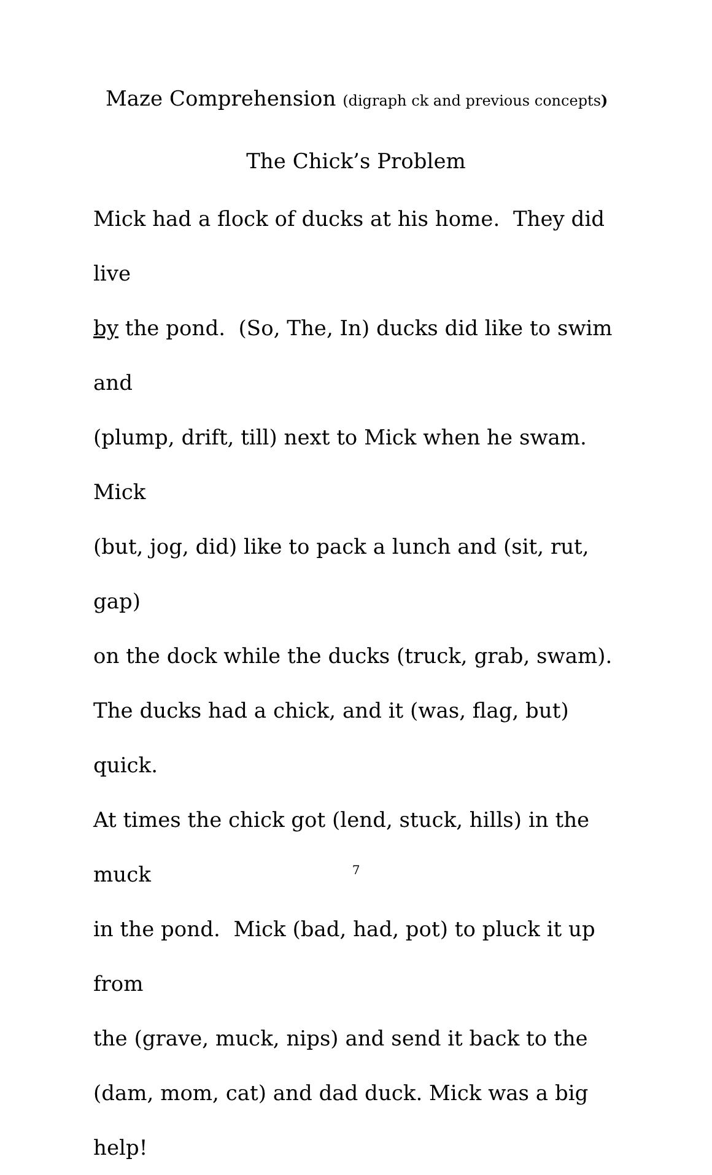Maze Comprehension (digraph ck and previous concepts)
The Chick’s Problem
Mick had a flock of ducks at his home. They did live
by the pond. (So, The, In) ducks did like to swim and
(plump, drift, till) next to Mick when he swam. Mick
(but, jog, did) like to pack a lunch and (sit, rut, gap)
on the dock while the ducks (truck, grab, swam).
The ducks had a chick, and it (was, flag, but) quick.
At times the chick got (lend, stuck, hills) in the muck
in the pond. Mick (bad, had, pot) to pluck it up from
the (grave, muck, nips) and send it back to the
(dam, mom, cat) and dad duck. Mick was a big help!
7